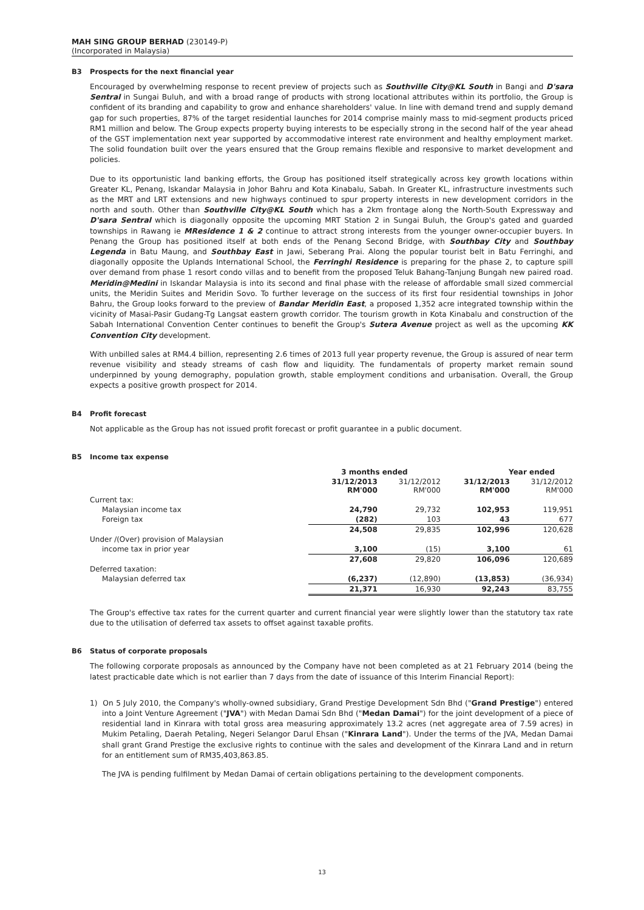MAH SING GROUP BERHAD (230149-P)
(Incorporated in Malaysia)
B3 Prospects for the next financial year
Encouraged by overwhelming response to recent preview of projects such as Southville City@KL South in Bangi and D'sara Sentral in Sungai Buluh, and with a broad range of products with strong locational attributes within its portfolio, the Group is confident of its branding and capability to grow and enhance shareholders' value. In line with demand trend and supply demand gap for such properties, 87% of the target residential launches for 2014 comprise mainly mass to mid-segment products priced RM1 million and below. The Group expects property buying interests to be especially strong in the second half of the year ahead of the GST implementation next year supported by accommodative interest rate environment and healthy employment market. The solid foundation built over the years ensured that the Group remains flexible and responsive to market development and policies.
Due to its opportunistic land banking efforts, the Group has positioned itself strategically across key growth locations within Greater KL, Penang, Iskandar Malaysia in Johor Bahru and Kota Kinabalu, Sabah. In Greater KL, infrastructure investments such as the MRT and LRT extensions and new highways continued to spur property interests in new development corridors in the north and south. Other than Southville City@KL South which has a 2km frontage along the North-South Expressway and D'sara Sentral which is diagonally opposite the upcoming MRT Station 2 in Sungai Buluh, the Group's gated and guarded townships in Rawang ie MResidence 1 & 2 continue to attract strong interests from the younger owner-occupier buyers. In Penang the Group has positioned itself at both ends of the Penang Second Bridge, with Southbay City and Southbay Legenda in Batu Maung, and Southbay East in Jawi, Seberang Prai. Along the popular tourist belt in Batu Ferringhi, and diagonally opposite the Uplands International School, the Ferringhi Residence is preparing for the phase 2, to capture spill over demand from phase 1 resort condo villas and to benefit from the proposed Teluk Bahang-Tanjung Bungah new paired road. Meridin@Medini in Iskandar Malaysia is into its second and final phase with the release of affordable small sized commercial units, the Meridin Suites and Meridin Sovo. To further leverage on the success of its first four residential townships in Johor Bahru, the Group looks forward to the preview of Bandar Meridin East, a proposed 1,352 acre integrated township within the vicinity of Masai-Pasir Gudang-Tg Langsat eastern growth corridor. The tourism growth in Kota Kinabalu and construction of the Sabah International Convention Center continues to benefit the Group's Sutera Avenue project as well as the upcoming KK Convention City development.
With unbilled sales at RM4.4 billion, representing 2.6 times of 2013 full year property revenue, the Group is assured of near term revenue visibility and steady streams of cash flow and liquidity. The fundamentals of property market remain sound underpinned by young demography, population growth, stable employment conditions and urbanisation. Overall, the Group expects a positive growth prospect for 2014.
B4 Profit forecast
Not applicable as the Group has not issued profit forecast or profit guarantee in a public document.
B5 Income tax expense
| | 3 months ended | | Year ended | |
| | 31/12/2013 RM'000 | 31/12/2012 RM'000 | 31/12/2013 RM'000 | 31/12/2012 RM'000 |
| Current tax: | | | | |
| Malaysian income tax | 24,790 | 29,732 | 102,953 | 119,951 |
| Foreign tax | (282) | 103 | 43 | 677 |
| | 24,508 | 29,835 | 102,996 | 120,628 |
| Under /(Over) provision of Malaysian | | | | |
| income tax in prior year | 3,100 | (15) | 3,100 | 61 |
| | 27,608 | 29,820 | 106,096 | 120,689 |
| Deferred taxation: | | | | |
| Malaysian deferred tax | (6,237) | (12,890) | (13,853) | (36,934) |
| | 21,371 | 16,930 | 92,243 | 83,755 |
The Group's effective tax rates for the current quarter and current financial year were slightly lower than the statutory tax rate due to the utilisation of deferred tax assets to offset against taxable profits.
B6 Status of corporate proposals
The following corporate proposals as announced by the Company have not been completed as at 21 February 2014 (being the latest practicable date which is not earlier than 7 days from the date of issuance of this Interim Financial Report):
1) On 5 July 2010, the Company's wholly-owned subsidiary, Grand Prestige Development Sdn Bhd ("Grand Prestige") entered into a Joint Venture Agreement ("JVA") with Medan Damai Sdn Bhd ("Medan Damai") for the joint development of a piece of residential land in Kinrara with total gross area measuring approximately 13.2 acres (net aggregate area of 7.59 acres) in Mukim Petaling, Daerah Petaling, Negeri Selangor Darul Ehsan ("Kinrara Land"). Under the terms of the JVA, Medan Damai shall grant Grand Prestige the exclusive rights to continue with the sales and development of the Kinrara Land and in return for an entitlement sum of RM35,403,863.85.
The JVA is pending fulfilment by Medan Damai of certain obligations pertaining to the development components.
13